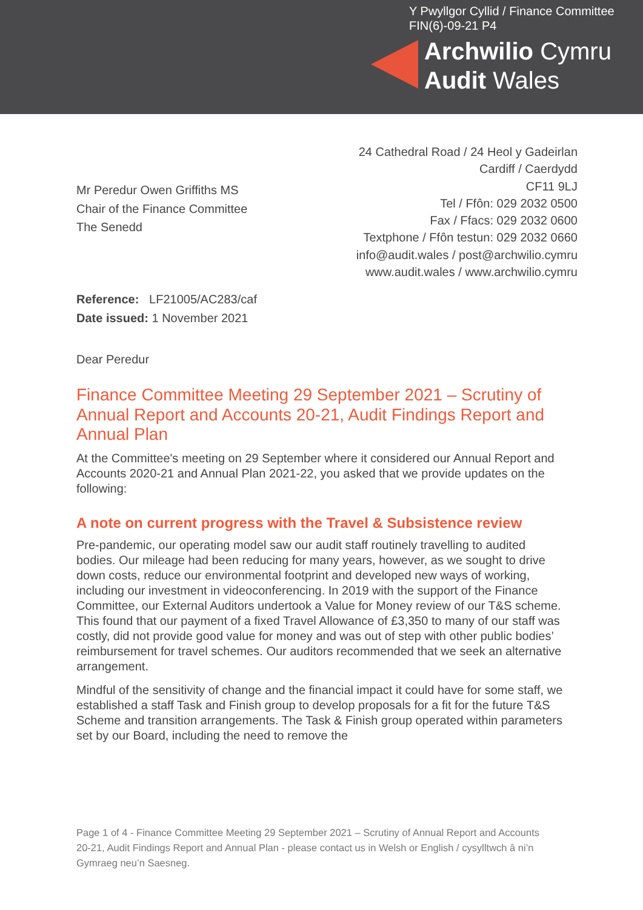Y Pwyllgor Cyllid / Finance Committee
FIN(6)-09-21 P4
Archwilio Cymru
Audit Wales
24 Cathedral Road / 24 Heol y Gadeirlan
Cardiff / Caerdydd
CF11 9LJ
Tel / Ffôn: 029 2032 0500
Fax / Ffacs: 029 2032 0600
Textphone / Ffôn testun: 029 2032 0660
info@audit.wales / post@archwilio.cymru
www.audit.wales / www.archwilio.cymru
Mr Peredur Owen Griffiths MS
Chair of the Finance Committee
The Senedd
Reference: LF21005/AC283/caf
Date issued: 1 November 2021
Dear Peredur
Finance Committee Meeting 29 September 2021 – Scrutiny of Annual Report and Accounts 20-21, Audit Findings Report and Annual Plan
At the Committee's meeting on 29 September where it considered our Annual Report and Accounts 2020-21 and Annual Plan 2021-22, you asked that we provide updates on the following:
A note on current progress with the Travel & Subsistence review
Pre-pandemic, our operating model saw our audit staff routinely travelling to audited bodies. Our mileage had been reducing for many years, however, as we sought to drive down costs, reduce our environmental footprint and developed new ways of working, including our investment in videoconferencing. In 2019 with the support of the Finance Committee, our External Auditors undertook a Value for Money review of our T&S scheme. This found that our payment of a fixed Travel Allowance of £3,350 to many of our staff was costly, did not provide good value for money and was out of step with other public bodies’ reimbursement for travel schemes. Our auditors recommended that we seek an alternative arrangement.
Mindful of the sensitivity of change and the financial impact it could have for some staff, we established a staff Task and Finish group to develop proposals for a fit for the future T&S Scheme and transition arrangements. The Task & Finish group operated within parameters set by our Board, including the need to remove the
Page 1 of 4 - Finance Committee Meeting 29 September 2021 – Scrutiny of Annual Report and Accounts 20-21, Audit Findings Report and Annual Plan - please contact us in Welsh or English / cysylltwch â ni’n Gymraeg neu’n Saesneg.